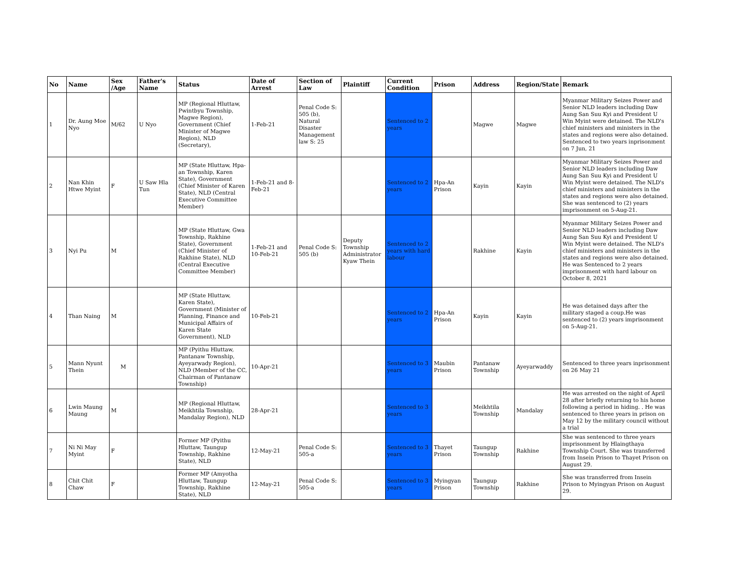| No | Name | Sex /Age | Father's Name | Status | Date of Arrest | Section of Law | Plaintiff | Current Condition | Prison | Address | Region/State | Remark |
| --- | --- | --- | --- | --- | --- | --- | --- | --- | --- | --- | --- | --- |
| 1 | Dr. Aung Moe Nyo | M/62 | U Nyo | MP (Regional Hluttaw, Pwintbyu Township, Magwe Region), Government (Chief Minister of Magwe Region), NLD (Secretary), | 1-Feb-21 | Penal Code S: 505 (b), Natural Disaster Management law S: 25 | | Sentenced to 2 years | | Magwe | Magwe | Myanmar Military Seizes Power and Senior NLD leaders including Daw Aung San Suu Kyi and President U Win Myint were detained. The NLD's chief ministers and ministers in the states and regions were also detained. Sentenced to two years inprisonment on 7 Jun, 21 |
| 2 | Nan Khin Htwe Myint | F | U Saw Hla Tun | MP (State Hluttaw, Hpa-an Township, Karen State), Government (Chief Minister of Karen State), NLD (Central Executive Committee Member) | 1-Feb-21 and 8-Feb-21 | | | Sentenced to 2 years | Hpa-An Prison | Kayin | Kayin | Myanmar Military Seizes Power and Senior NLD leaders including Daw Aung San Suu Kyi and President U Win Myint were detained. The NLD's chief ministers and ministers in the states and regions were also detained. She was sentenced to (2) years imprisonment on 5-Aug-21. |
| 3 | Nyi Pu | M | | MP (State Hluttaw, Gwa Township, Rakhine State), Government (Chief Minister of Rakhine State), NLD (Central Executive Committee Member) | 1-Feb-21 and 10-Feb-21 | Penal Code S: 505 (b) | Deputy Township Administrator Kyaw Thein | Sentenced to 2 years with hard labour | | Rakhine | Kayin | Myanmar Military Seizes Power and Senior NLD leaders including Daw Aung San Suu Kyi and President U Win Myint were detained. The NLD's chief ministers and ministers in the states and regions were also detained. He was Sentenced to 2 years imprisonment with hard labour on October 8, 2021 |
| 4 | Than Naing | M | | MP (State Hluttaw, Karen State), Government (Minister of Planning, Finance and Municipal Affairs of Karen State Government), NLD | 10-Feb-21 | | | Sentenced to 2 years | Hpa-An Prison | Kayin | Kayin | He was detained days after the military staged a coup.He was sentenced to (2) years imprisonment on 5-Aug-21. |
| 5 | Mann Nyunt Thein | M | | MP (Pyithu Hluttaw, Pantanaw Township, Ayeyarwady Region), NLD (Member of the CC, Chairman of Pantanaw Township) | 10-Apr-21 | | | Sentenced to 3 years | Maubin Prison | Pantanaw Township | Ayeyarwaddy | Sentenced to three years inprisonment on 26 May 21 |
| 6 | Lwin Maung Maung | M | | MP (Regional Hluttaw, Meikhtila Township, Mandalay Region), NLD | 28-Apr-21 | | | Sentenced to 3 years | | Meikhtila Township | Mandalay | He was arrested on the night of April 28 after briefly returning to his home following a period in hiding. . He was sentenced to three years in prison on May 12 by the military council without a trial |
| 7 | Ni Ni May Myint | F | | Former MP (Pyithu Hluttaw, Taungup Township, Rakhine State), NLD | 12-May-21 | Penal Code S: 505-a | | Sentenced to 3 years | Thayet Prison | Taungup Township | Rakhine | She was sentenced to three years imprisonment by Hlaingthaya Township Court. She was transferred from Insein Prison to Thayet Prison on August 29. |
| 8 | Chit Chit Chaw | F | | Former MP (Amyotha Hluttaw, Taungup Township, Rakhine State), NLD | 12-May-21 | Penal Code S: 505-a | | Sentenced to 3 years | Myingyan Prison | Taungup Township | Rakhine | She was transferred from Insein Prison to Myingyan Prison on August 29. |